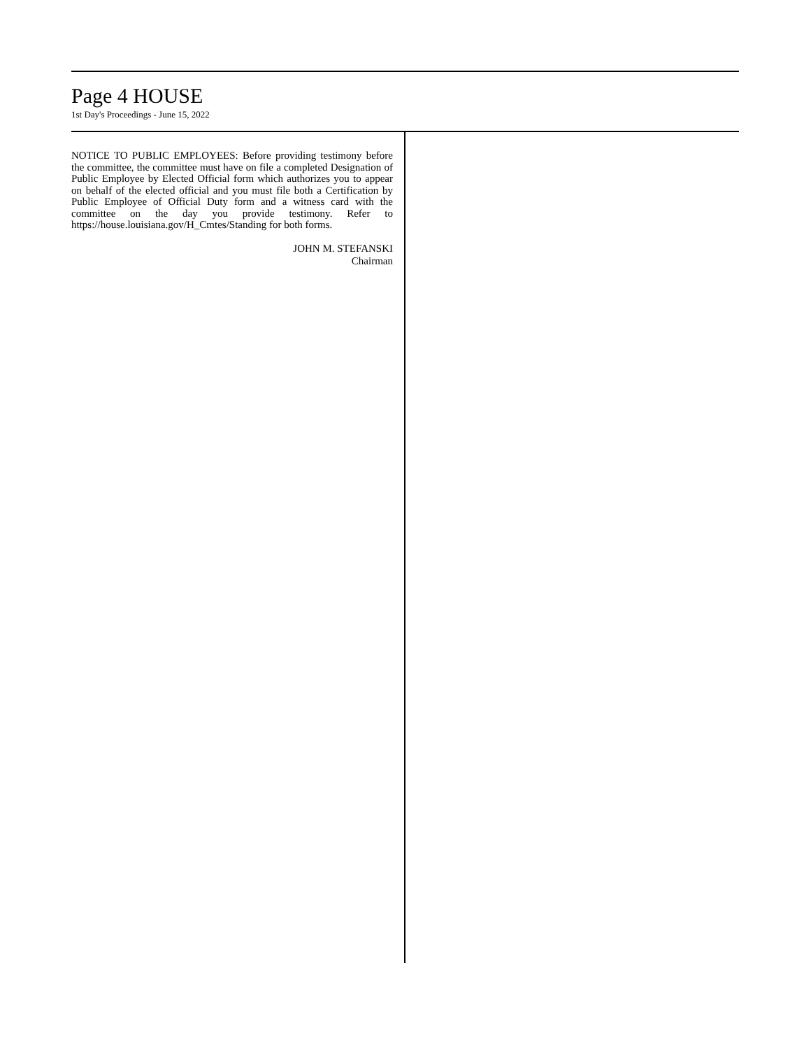Page 4 HOUSE
1st Day's Proceedings - June 15, 2022
NOTICE TO PUBLIC EMPLOYEES: Before providing testimony before the committee, the committee must have on file a completed Designation of Public Employee by Elected Official form which authorizes you to appear on behalf of the elected official and you must file both a Certification by Public Employee of Official Duty form and a witness card with the committee on the day you provide testimony. Refer to https://house.louisiana.gov/H_Cmtes/Standing for both forms.
JOHN M. STEFANSKI
Chairman